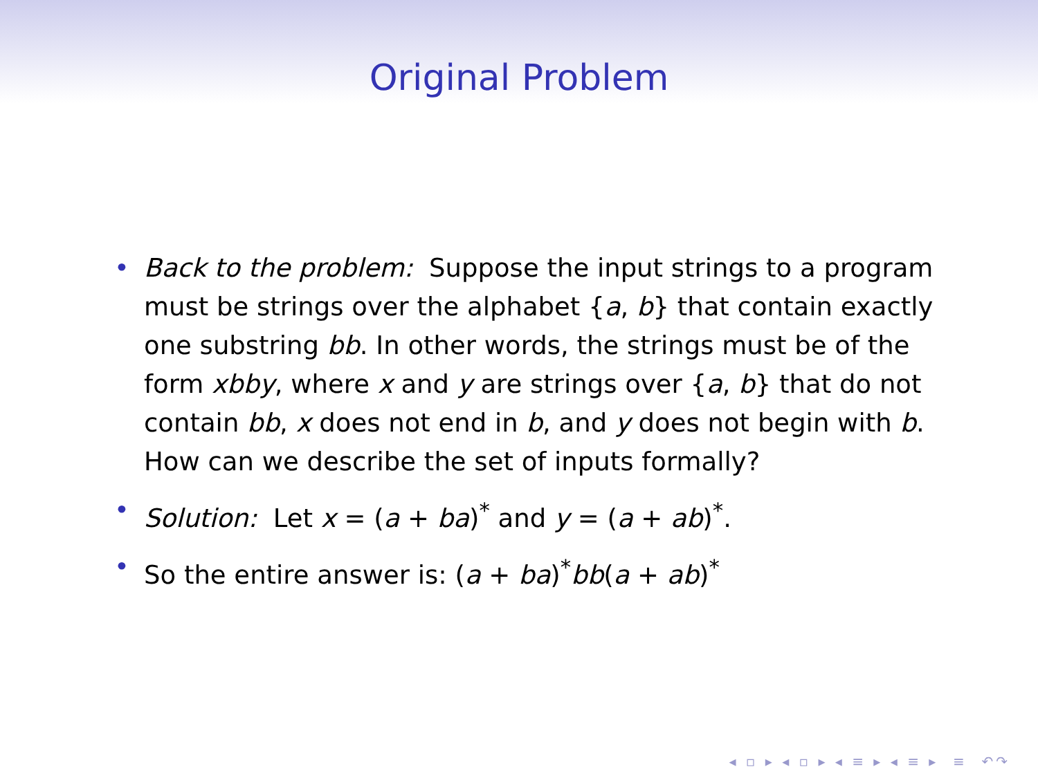Original Problem
• Back to the problem: Suppose the input strings to a program must be strings over the alphabet {a, b} that contain exactly one substring bb. In other words, the strings must be of the form xbby, where x and y are strings over {a, b} that do not contain bb, x does not end in b, and y does not begin with b. How can we describe the set of inputs formally?
• Solution: Let x = (a + ba)<sup>*</sup> and y = (a + ab)<sup>*</sup>.
• So the entire answer is: (a + ba)<sup>*</sup>bb(a + ab)<sup>*</sup>
◂ ▫ ▸ ◂ ▫ ▸ ◂ ≡ ▸ ◂ ≡ ▸ ≡ ↶↷